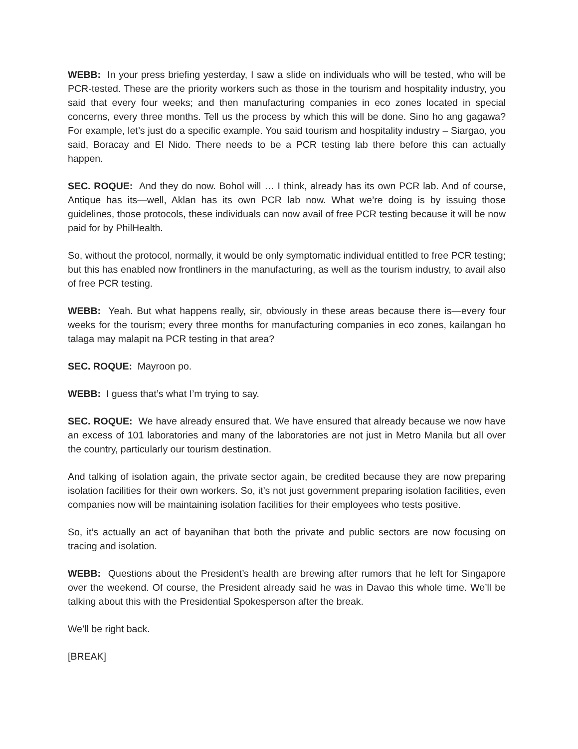WEBB: In your press briefing yesterday, I saw a slide on individuals who will be tested, who will be PCR-tested. These are the priority workers such as those in the tourism and hospitality industry, you said that every four weeks; and then manufacturing companies in eco zones located in special concerns, every three months. Tell us the process by which this will be done. Sino ho ang gagawa? For example, let’s just do a specific example. You said tourism and hospitality industry – Siargao, you said, Boracay and El Nido. There needs to be a PCR testing lab there before this can actually happen.
SEC. ROQUE: And they do now. Bohol will … I think, already has its own PCR lab. And of course, Antique has its—well, Aklan has its own PCR lab now. What we’re doing is by issuing those guidelines, those protocols, these individuals can now avail of free PCR testing because it will be now paid for by PhilHealth.
So, without the protocol, normally, it would be only symptomatic individual entitled to free PCR testing; but this has enabled now frontliners in the manufacturing, as well as the tourism industry, to avail also of free PCR testing.
WEBB: Yeah. But what happens really, sir, obviously in these areas because there is—every four weeks for the tourism; every three months for manufacturing companies in eco zones, kailangan ho talaga may malapit na PCR testing in that area?
SEC. ROQUE: Mayroon po.
WEBB: I guess that’s what I’m trying to say.
SEC. ROQUE: We have already ensured that. We have ensured that already because we now have an excess of 101 laboratories and many of the laboratories are not just in Metro Manila but all over the country, particularly our tourism destination.
And talking of isolation again, the private sector again, be credited because they are now preparing isolation facilities for their own workers. So, it’s not just government preparing isolation facilities, even companies now will be maintaining isolation facilities for their employees who tests positive.
So, it’s actually an act of bayanihan that both the private and public sectors are now focusing on tracing and isolation.
WEBB: Questions about the President’s health are brewing after rumors that he left for Singapore over the weekend. Of course, the President already said he was in Davao this whole time. We’ll be talking about this with the Presidential Spokesperson after the break.
We’ll be right back.
[BREAK]